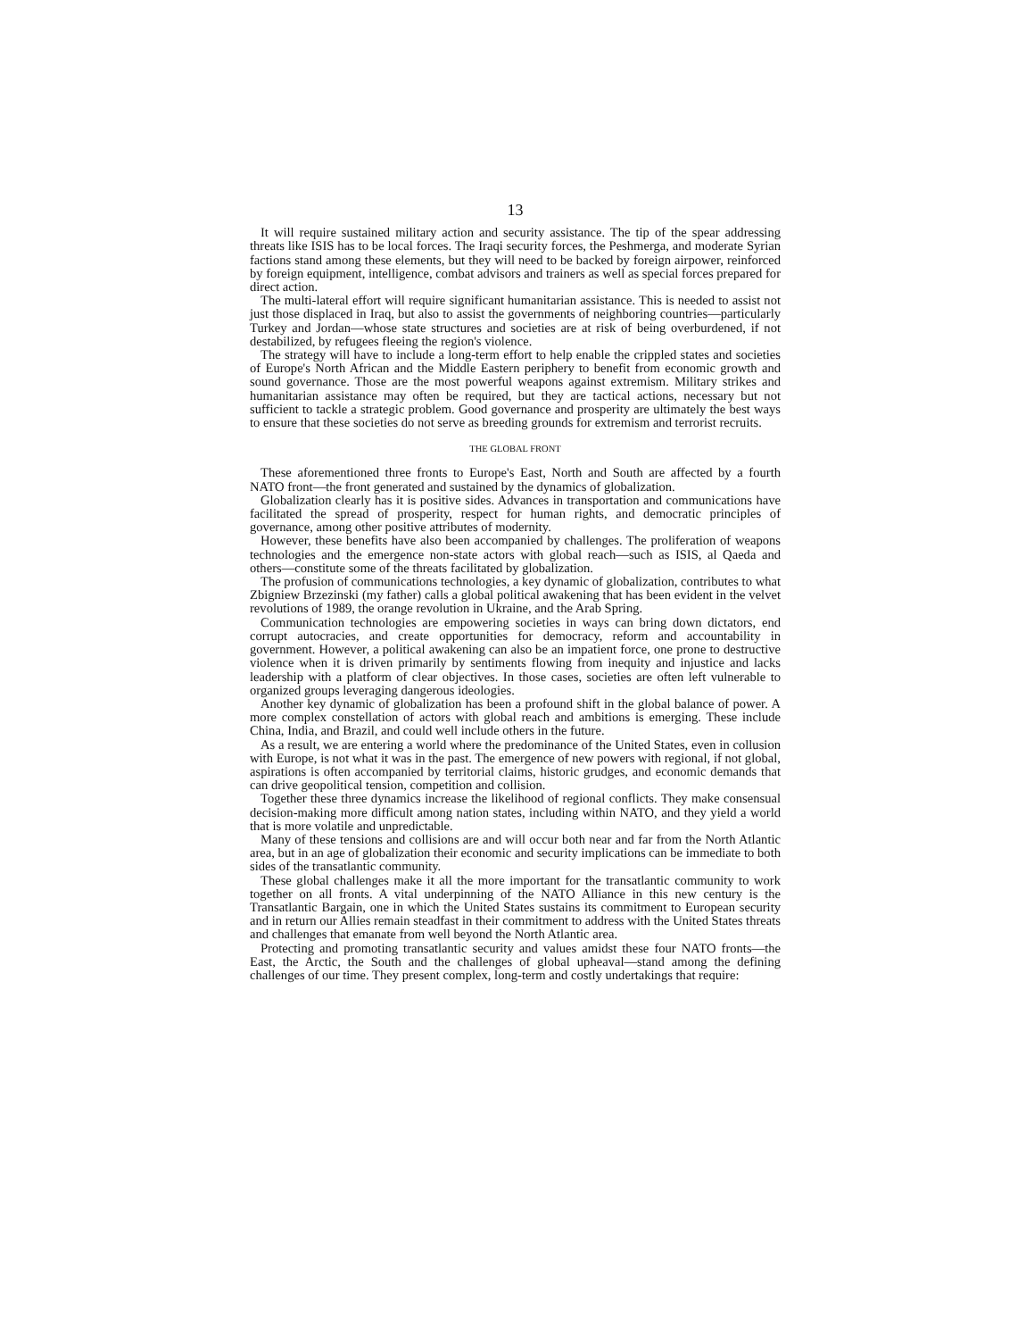13
It will require sustained military action and security assistance. The tip of the spear addressing threats like ISIS has to be local forces. The Iraqi security forces, the Peshmerga, and moderate Syrian factions stand among these elements, but they will need to be backed by foreign airpower, reinforced by foreign equipment, intelligence, combat advisors and trainers as well as special forces prepared for direct action.
The multi-lateral effort will require significant humanitarian assistance. This is needed to assist not just those displaced in Iraq, but also to assist the governments of neighboring countries—particularly Turkey and Jordan—whose state structures and societies are at risk of being overburdened, if not destabilized, by refugees fleeing the region's violence.
The strategy will have to include a long-term effort to help enable the crippled states and societies of Europe's North African and the Middle Eastern periphery to benefit from economic growth and sound governance. Those are the most powerful weapons against extremism. Military strikes and humanitarian assistance may often be required, but they are tactical actions, necessary but not sufficient to tackle a strategic problem. Good governance and prosperity are ultimately the best ways to ensure that these societies do not serve as breeding grounds for extremism and terrorist recruits.
THE GLOBAL FRONT
These aforementioned three fronts to Europe's East, North and South are affected by a fourth NATO front—the front generated and sustained by the dynamics of globalization.
Globalization clearly has it is positive sides. Advances in transportation and communications have facilitated the spread of prosperity, respect for human rights, and democratic principles of governance, among other positive attributes of modernity.
However, these benefits have also been accompanied by challenges. The proliferation of weapons technologies and the emergence non-state actors with global reach—such as ISIS, al Qaeda and others—constitute some of the threats facilitated by globalization.
The profusion of communications technologies, a key dynamic of globalization, contributes to what Zbigniew Brzezinski (my father) calls a global political awakening that has been evident in the velvet revolutions of 1989, the orange revolution in Ukraine, and the Arab Spring.
Communication technologies are empowering societies in ways can bring down dictators, end corrupt autocracies, and create opportunities for democracy, reform and accountability in government. However, a political awakening can also be an impatient force, one prone to destructive violence when it is driven primarily by sentiments flowing from inequity and injustice and lacks leadership with a platform of clear objectives. In those cases, societies are often left vulnerable to organized groups leveraging dangerous ideologies.
Another key dynamic of globalization has been a profound shift in the global balance of power. A more complex constellation of actors with global reach and ambitions is emerging. These include China, India, and Brazil, and could well include others in the future.
As a result, we are entering a world where the predominance of the United States, even in collusion with Europe, is not what it was in the past. The emergence of new powers with regional, if not global, aspirations is often accompanied by territorial claims, historic grudges, and economic demands that can drive geopolitical tension, competition and collision.
Together these three dynamics increase the likelihood of regional conflicts. They make consensual decision-making more difficult among nation states, including within NATO, and they yield a world that is more volatile and unpredictable.
Many of these tensions and collisions are and will occur both near and far from the North Atlantic area, but in an age of globalization their economic and security implications can be immediate to both sides of the transatlantic community.
These global challenges make it all the more important for the transatlantic community to work together on all fronts. A vital underpinning of the NATO Alliance in this new century is the Transatlantic Bargain, one in which the United States sustains its commitment to European security and in return our Allies remain steadfast in their commitment to address with the United States threats and challenges that emanate from well beyond the North Atlantic area.
Protecting and promoting transatlantic security and values amidst these four NATO fronts—the East, the Arctic, the South and the challenges of global upheaval—stand among the defining challenges of our time. They present complex, long-term and costly undertakings that require: